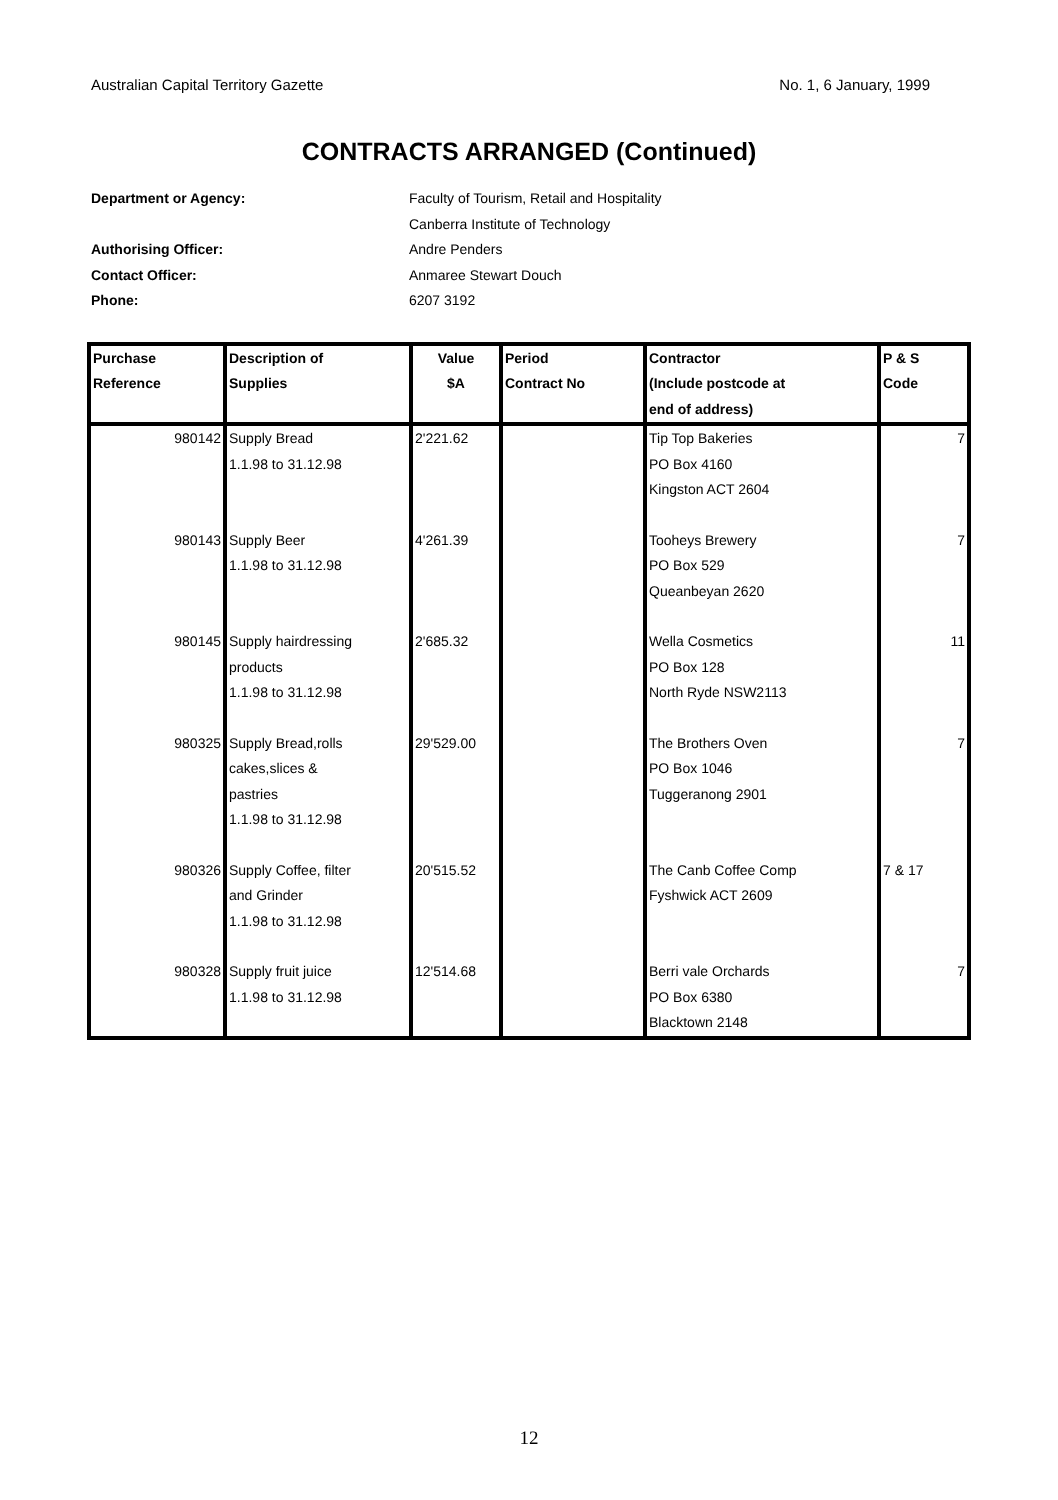Australian Capital Territory Gazette No. 1, 6 January, 1999
CONTRACTS ARRANGED (Continued)
Department or Agency: Faculty of Tourism, Retail and Hospitality
Canberra Institute of Technology
Authorising Officer: Andre Penders
Contact Officer: Anmaree Stewart Douch
Phone: 6207 3192
| Purchase Reference | Description of Supplies | Value $A | Period Contract No | Contractor (Include postcode at end of address) | P & S Code |
| --- | --- | --- | --- | --- | --- |
| 980142 | Supply Bread 1.1.98 to 31.12.98 | 2'221.62 | | Tip Top Bakeries PO Box 4160 Kingston ACT 2604 | 7 |
| 980143 | Supply Beer 1.1.98 to 31.12.98 | 4'261.39 | | Tooheys Brewery PO Box 529 Queanbeyan 2620 | 7 |
| 980145 | Supply hairdressing products 1.1.98 to 31.12.98 | 2'685.32 | | Wella Cosmetics PO Box 128 North Ryde NSW2113 | 11 |
| 980325 | Supply Bread,rolls cakes,slices & pastries 1.1.98 to 31.12.98 | 29'529.00 | | The Brothers Oven PO Box 1046 Tuggeranong 2901 | 7 |
| 980326 | Supply Coffee, filter and Grinder 1.1.98 to 31.12.98 | 20'515.52 | | The Canb Coffee Comp Fyshwick ACT 2609 | 7 & 17 |
| 980328 | Supply fruit juice 1.1.98 to 31.12.98 | 12'514.68 | | Berri vale Orchards PO Box 6380 Blacktown 2148 | 7 |
12